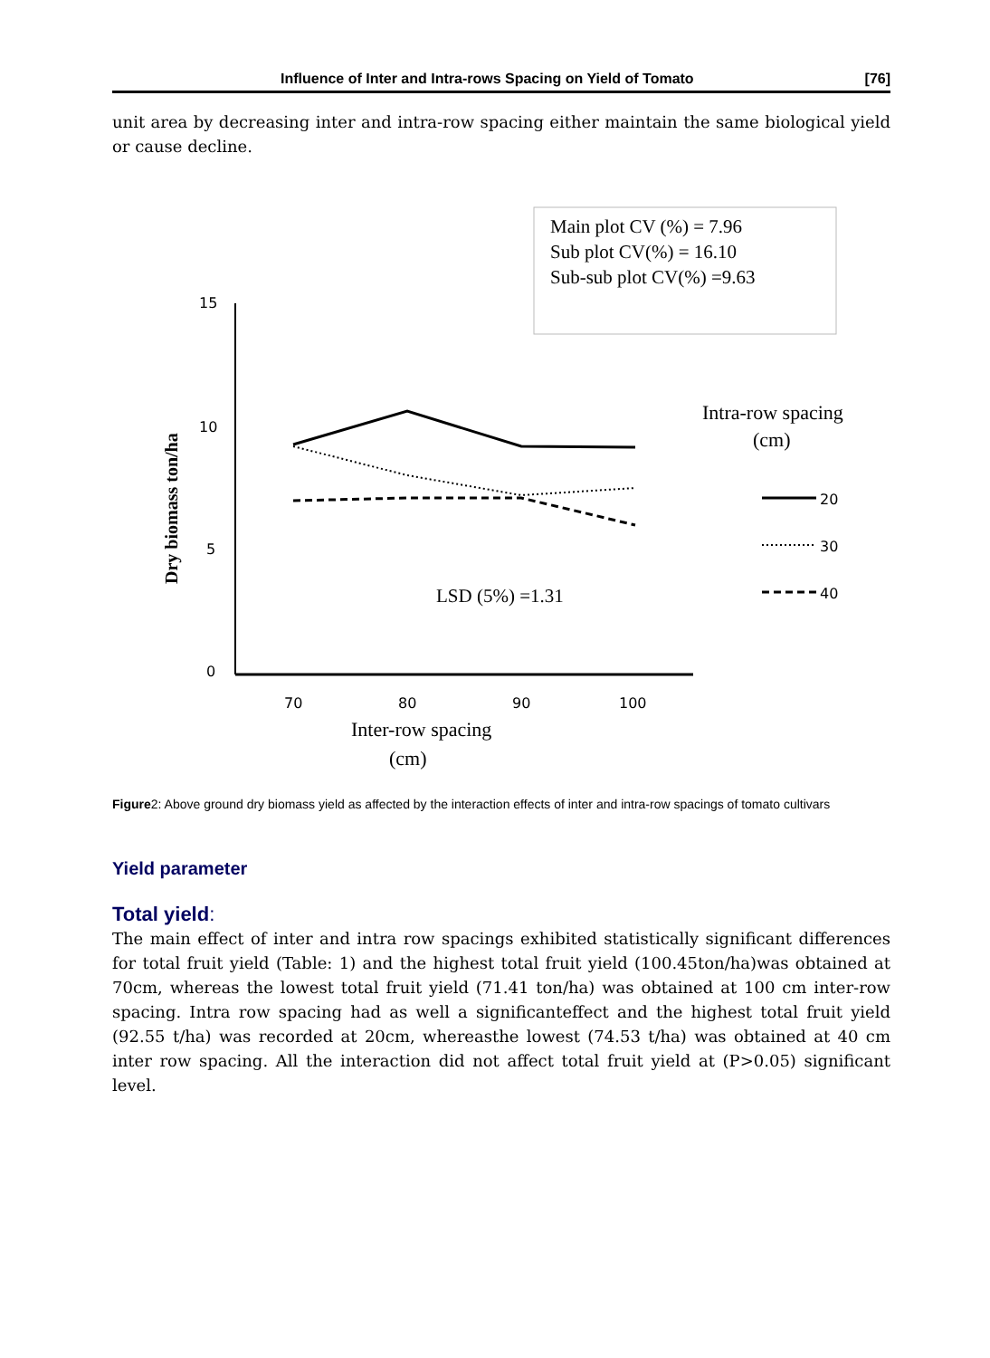Influence of Inter and Intra-rows Spacing on Yield of Tomato [76]
unit area by decreasing inter and intra-row spacing either maintain the same biological yield or cause decline.
Main plot CV (%) = 7.96
Sub plot CV(%) = 16.10
Sub-sub plot CV(%) =9.63
15
10
5
0
70
80
90
100
20
30
40
LSD (5%) =1.31
Intra-row spacing
(cm)
Inter-row spacing
(cm)
Dry biomass ton/ha
Figure2: Above ground dry biomass yield as affected by the interaction effects of inter and intra-row spacings of tomato cultivars
Yield parameter
Total yield:
The main effect of inter and intra row spacings exhibited statistically significant differences for total fruit yield (Table: 1) and the highest total fruit yield (100.45ton/ha)was obtained at 70cm, whereas the lowest total fruit yield (71.41 ton/ha) was obtained at 100 cm inter-row spacing. Intra row spacing had as well a significanteffect and the highest total fruit yield (92.55 t/ha) was recorded at 20cm, whereasthe lowest (74.53 t/ha) was obtained at 40 cm inter row spacing. All the interaction did not affect total fruit yield at (P>0.05) significant level.